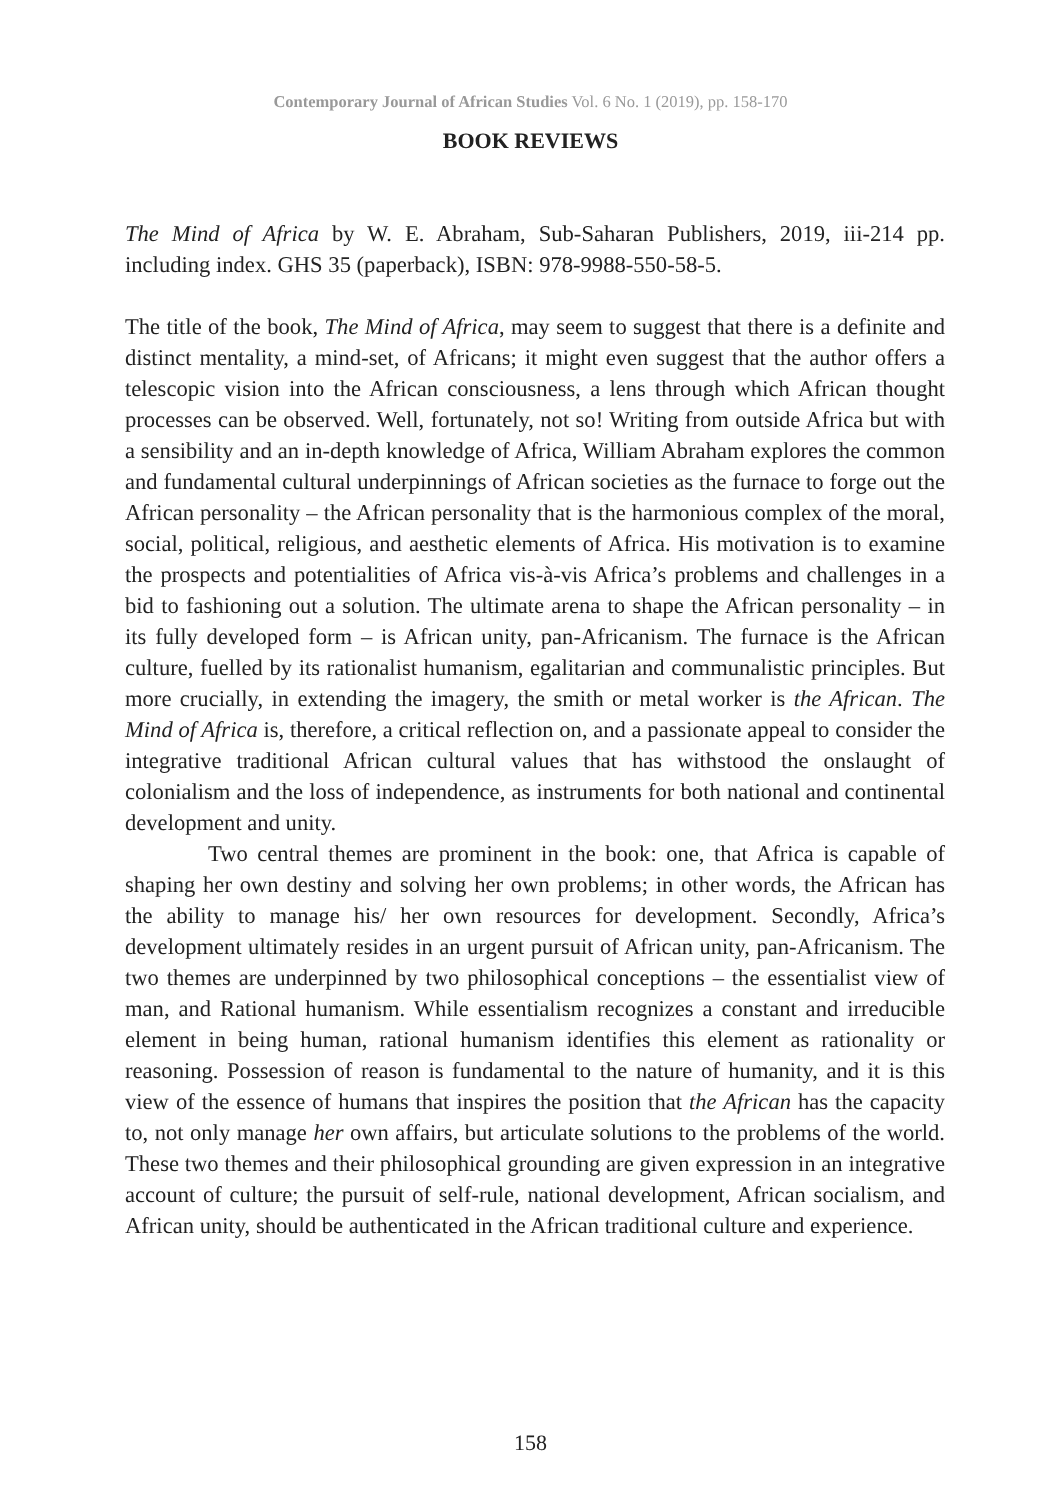Contemporary Journal of African Studies Vol. 6 No. 1 (2019), pp. 158-170
BOOK REVIEWS
The Mind of Africa by W. E. Abraham, Sub-Saharan Publishers, 2019, iii-214 pp. including index. GHS 35 (paperback), ISBN: 978-9988-550-58-5.
The title of the book, The Mind of Africa, may seem to suggest that there is a definite and distinct mentality, a mind-set, of Africans; it might even suggest that the author offers a telescopic vision into the African consciousness, a lens through which African thought processes can be observed. Well, fortunately, not so! Writing from outside Africa but with a sensibility and an in-depth knowledge of Africa, William Abraham explores the common and fundamental cultural underpinnings of African societies as the furnace to forge out the African personality – the African personality that is the harmonious complex of the moral, social, political, religious, and aesthetic elements of Africa. His motivation is to examine the prospects and potentialities of Africa vis-à-vis Africa’s problems and challenges in a bid to fashioning out a solution. The ultimate arena to shape the African personality – in its fully developed form – is African unity, pan-Africanism. The furnace is the African culture, fuelled by its rationalist humanism, egalitarian and communalistic principles. But more crucially, in extending the imagery, the smith or metal worker is the African. The Mind of Africa is, therefore, a critical reflection on, and a passionate appeal to consider the integrative traditional African cultural values that has withstood the onslaught of colonialism and the loss of independence, as instruments for both national and continental development and unity.
Two central themes are prominent in the book: one, that Africa is capable of shaping her own destiny and solving her own problems; in other words, the African has the ability to manage his/ her own resources for development. Secondly, Africa’s development ultimately resides in an urgent pursuit of African unity, pan-Africanism. The two themes are underpinned by two philosophical conceptions – the essentialist view of man, and Rational humanism. While essentialism recognizes a constant and irreducible element in being human, rational humanism identifies this element as rationality or reasoning. Possession of reason is fundamental to the nature of humanity, and it is this view of the essence of humans that inspires the position that the African has the capacity to, not only manage her own affairs, but articulate solutions to the problems of the world. These two themes and their philosophical grounding are given expression in an integrative account of culture; the pursuit of self-rule, national development, African socialism, and African unity, should be authenticated in the African traditional culture and experience.
158